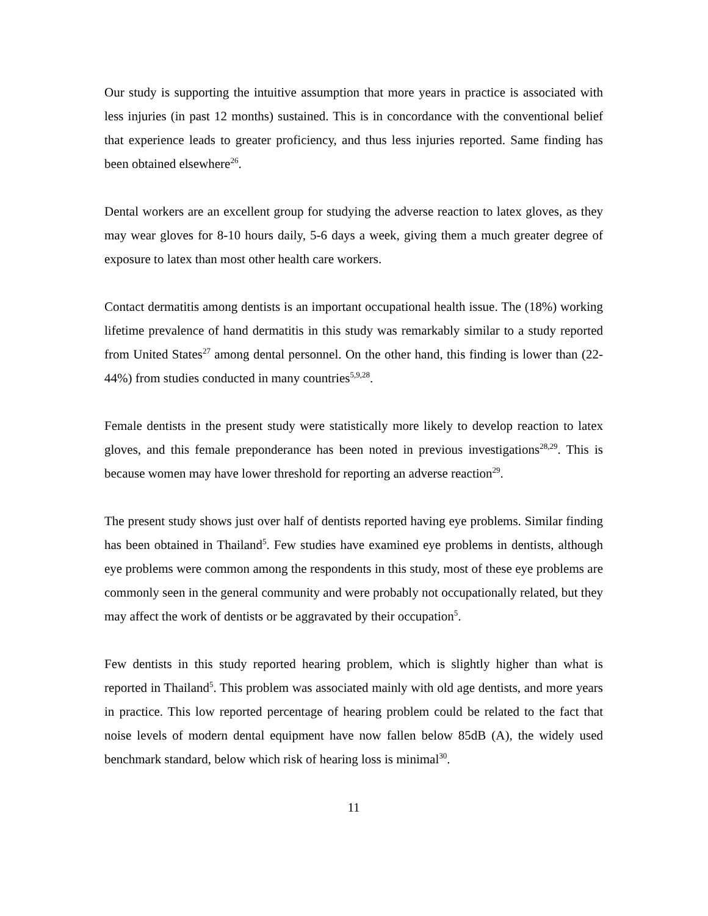Our study is supporting the intuitive assumption that more years in practice is associated with less injuries (in past 12 months) sustained. This is in concordance with the conventional belief that experience leads to greater proficiency, and thus less injuries reported. Same finding has been obtained elsewhere<sup>26</sup>.
Dental workers are an excellent group for studying the adverse reaction to latex gloves, as they may wear gloves for 8-10 hours daily, 5-6 days a week, giving them a much greater degree of exposure to latex than most other health care workers.
Contact dermatitis among dentists is an important occupational health issue. The (18%) working lifetime prevalence of hand dermatitis in this study was remarkably similar to a study reported from United States<sup>27</sup> among dental personnel. On the other hand, this finding is lower than (22-44%) from studies conducted in many countries<sup>5,9,28</sup>.
Female dentists in the present study were statistically more likely to develop reaction to latex gloves, and this female preponderance has been noted in previous investigations<sup>28,29</sup>. This is because women may have lower threshold for reporting an adverse reaction<sup>29</sup>.
The present study shows just over half of dentists reported having eye problems. Similar finding has been obtained in Thailand<sup>5</sup>. Few studies have examined eye problems in dentists, although eye problems were common among the respondents in this study, most of these eye problems are commonly seen in the general community and were probably not occupationally related, but they may affect the work of dentists or be aggravated by their occupation<sup>5</sup>.
Few dentists in this study reported hearing problem, which is slightly higher than what is reported in Thailand<sup>5</sup>. This problem was associated mainly with old age dentists, and more years in practice. This low reported percentage of hearing problem could be related to the fact that noise levels of modern dental equipment have now fallen below 85dB (A), the widely used benchmark standard, below which risk of hearing loss is minimal<sup>30</sup>.
11